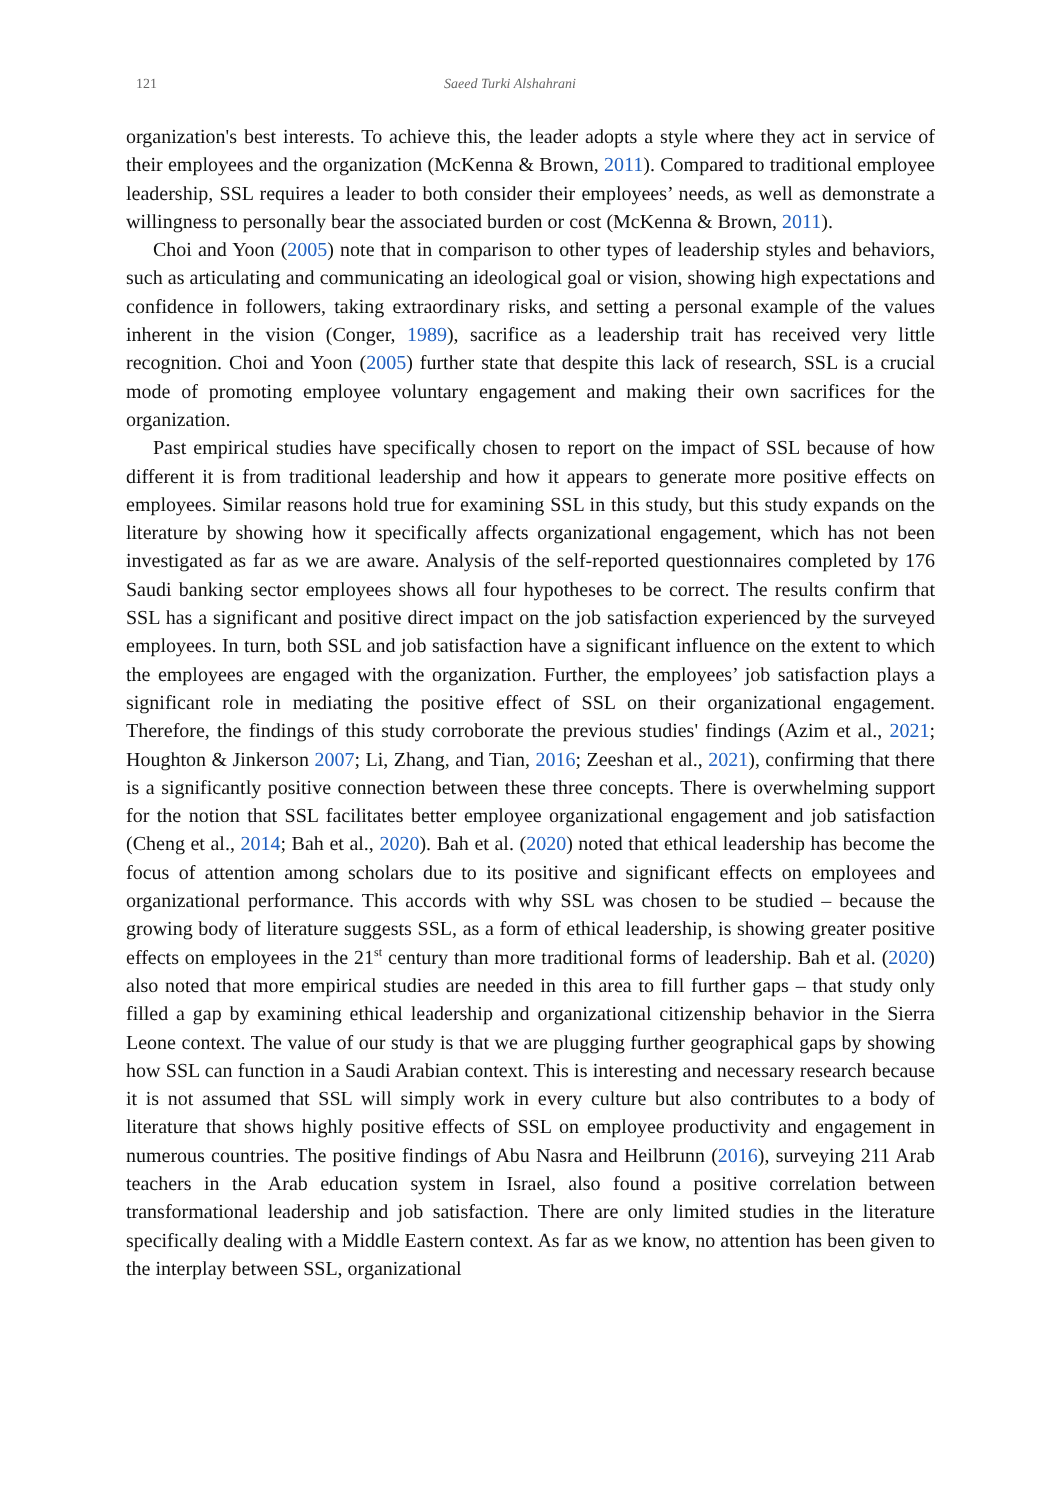121 Saeed Turki Alshahrani
organization's best interests. To achieve this, the leader adopts a style where they act in service of their employees and the organization (McKenna & Brown, 2011). Compared to traditional employee leadership, SSL requires a leader to both consider their employees’ needs, as well as demonstrate a willingness to personally bear the associated burden or cost (McKenna & Brown, 2011).
Choi and Yoon (2005) note that in comparison to other types of leadership styles and behaviors, such as articulating and communicating an ideological goal or vision, showing high expectations and confidence in followers, taking extraordinary risks, and setting a personal example of the values inherent in the vision (Conger, 1989), sacrifice as a leadership trait has received very little recognition. Choi and Yoon (2005) further state that despite this lack of research, SSL is a crucial mode of promoting employee voluntary engagement and making their own sacrifices for the organization.
Past empirical studies have specifically chosen to report on the impact of SSL because of how different it is from traditional leadership and how it appears to generate more positive effects on employees. Similar reasons hold true for examining SSL in this study, but this study expands on the literature by showing how it specifically affects organizational engagement, which has not been investigated as far as we are aware. Analysis of the self-reported questionnaires completed by 176 Saudi banking sector employees shows all four hypotheses to be correct. The results confirm that SSL has a significant and positive direct impact on the job satisfaction experienced by the surveyed employees. In turn, both SSL and job satisfaction have a significant influence on the extent to which the employees are engaged with the organization. Further, the employees’ job satisfaction plays a significant role in mediating the positive effect of SSL on their organizational engagement. Therefore, the findings of this study corroborate the previous studies' findings (Azim et al., 2021; Houghton & Jinkerson 2007; Li, Zhang, and Tian, 2016; Zeeshan et al., 2021), confirming that there is a significantly positive connection between these three concepts. There is overwhelming support for the notion that SSL facilitates better employee organizational engagement and job satisfaction (Cheng et al., 2014; Bah et al., 2020). Bah et al. (2020) noted that ethical leadership has become the focus of attention among scholars due to its positive and significant effects on employees and organizational performance. This accords with why SSL was chosen to be studied – because the growing body of literature suggests SSL, as a form of ethical leadership, is showing greater positive effects on employees in the 21<sup>st</sup> century than more traditional forms of leadership. Bah et al. (2020) also noted that more empirical studies are needed in this area to fill further gaps – that study only filled a gap by examining ethical leadership and organizational citizenship behavior in the Sierra Leone context. The value of our study is that we are plugging further geographical gaps by showing how SSL can function in a Saudi Arabian context. This is interesting and necessary research because it is not assumed that SSL will simply work in every culture but also contributes to a body of literature that shows highly positive effects of SSL on employee productivity and engagement in numerous countries. The positive findings of Abu Nasra and Heilbrunn (2016), surveying 211 Arab teachers in the Arab education system in Israel, also found a positive correlation between transformational leadership and job satisfaction. There are only limited studies in the literature specifically dealing with a Middle Eastern context. As far as we know, no attention has been given to the interplay between SSL, organizational